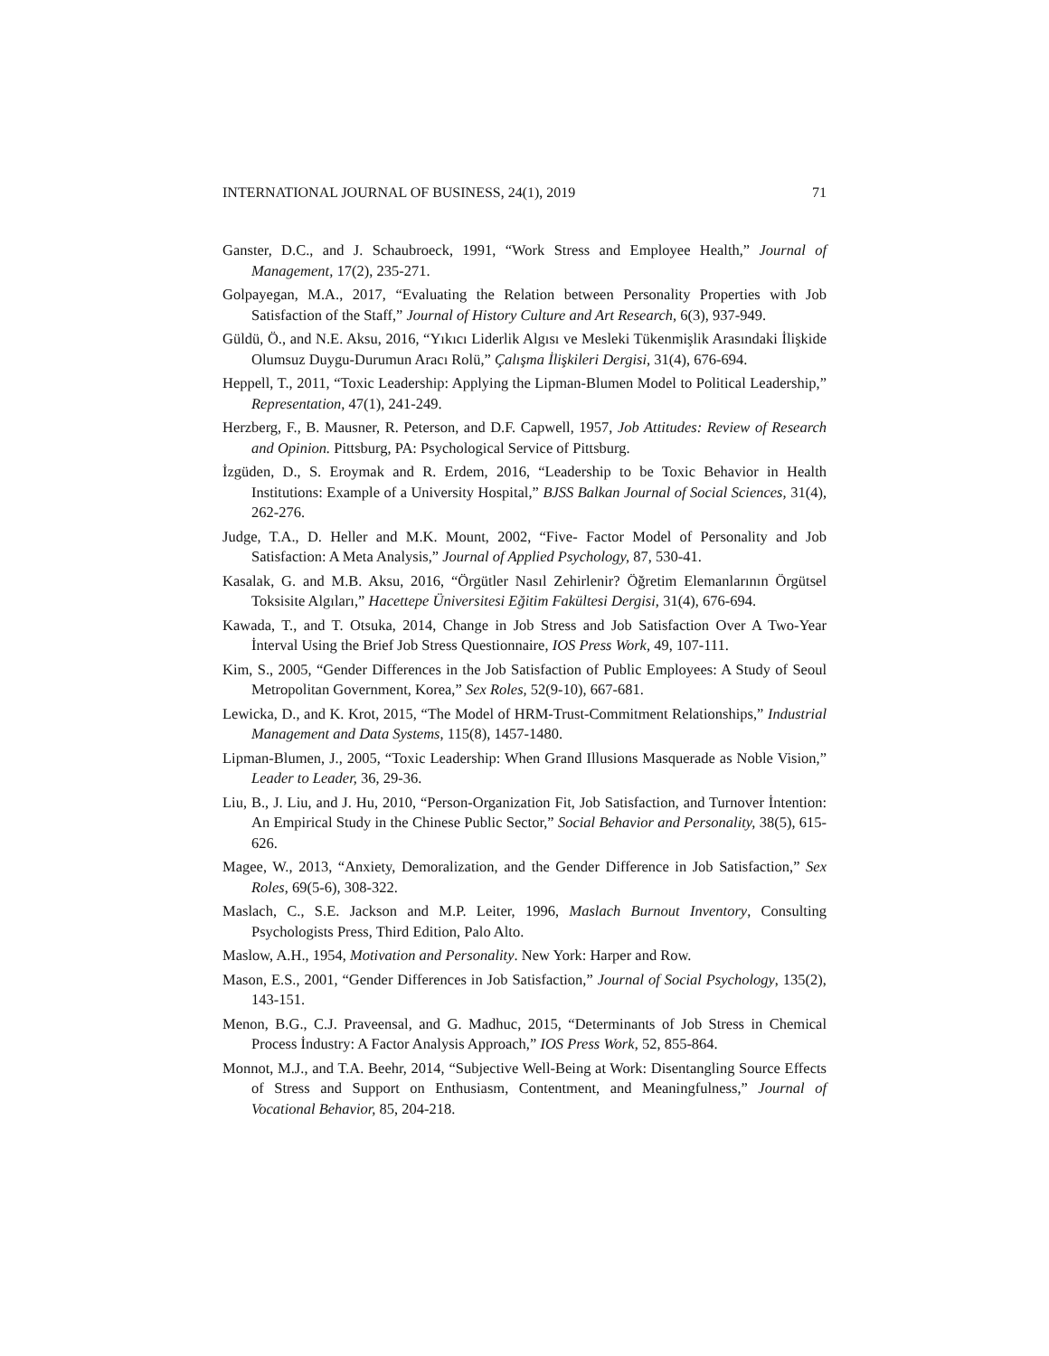INTERNATIONAL JOURNAL OF BUSINESS, 24(1), 2019 71
Ganster, D.C., and J. Schaubroeck, 1991, “Work Stress and Employee Health,” Journal of Management, 17(2), 235-271.
Golpayegan, M.A., 2017, “Evaluating the Relation between Personality Properties with Job Satisfaction of the Staff,” Journal of History Culture and Art Research, 6(3), 937-949.
Güldü, Ö., and N.E. Aksu, 2016, “Yıkıcı Liderlik Algısı ve Mesleki Tükenmişlik Arasındaki İlişkide Olumsuz Duygu-Durumun Aracı Rolü,” Çalışma İlişkileri Dergisi, 31(4), 676-694.
Heppell, T., 2011, “Toxic Leadership: Applying the Lipman-Blumen Model to Political Leadership,” Representation, 47(1), 241-249.
Herzberg, F., B. Mausner, R. Peterson, and D.F. Capwell, 1957, Job Attitudes: Review of Research and Opinion. Pittsburg, PA: Psychological Service of Pittsburg.
İzgüden, D., S. Eroymak and R. Erdem, 2016, “Leadership to be Toxic Behavior in Health Institutions: Example of a University Hospital,” BJSS Balkan Journal of Social Sciences, 31(4), 262-276.
Judge, T.A., D. Heller and M.K. Mount, 2002, “Five- Factor Model of Personality and Job Satisfaction: A Meta Analysis,” Journal of Applied Psychology, 87, 530-41.
Kasalak, G. and M.B. Aksu, 2016, “Örgütler Nasıl Zehirlenir? Öğretim Elemanlarının Örgütsel Toksisite Algıları,” Hacettepe Üniversitesi Eğitim Fakültesi Dergisi, 31(4), 676-694.
Kawada, T., and T. Otsuka, 2014, Change in Job Stress and Job Satisfaction Over A Two-Year İnterval Using the Brief Job Stress Questionnaire, IOS Press Work, 49, 107-111.
Kim, S., 2005, “Gender Differences in the Job Satisfaction of Public Employees: A Study of Seoul Metropolitan Government, Korea,” Sex Roles, 52(9-10), 667-681.
Lewicka, D., and K. Krot, 2015, “The Model of HRM-Trust-Commitment Relationships,” Industrial Management and Data Systems, 115(8), 1457-1480.
Lipman-Blumen, J., 2005, “Toxic Leadership: When Grand Illusions Masquerade as Noble Vision,” Leader to Leader, 36, 29-36.
Liu, B., J. Liu, and J. Hu, 2010, “Person-Organization Fit, Job Satisfaction, and Turnover İntention: An Empirical Study in the Chinese Public Sector,” Social Behavior and Personality, 38(5), 615-626.
Magee, W., 2013, “Anxiety, Demoralization, and the Gender Difference in Job Satisfaction,” Sex Roles, 69(5-6), 308-322.
Maslach, C., S.E. Jackson and M.P. Leiter, 1996, Maslach Burnout Inventory, Consulting Psychologists Press, Third Edition, Palo Alto.
Maslow, A.H., 1954, Motivation and Personality. New York: Harper and Row.
Mason, E.S., 2001, “Gender Differences in Job Satisfaction,” Journal of Social Psychology, 135(2), 143-151.
Menon, B.G., C.J. Praveensal, and G. Madhuc, 2015, “Determinants of Job Stress in Chemical Process İndustry: A Factor Analysis Approach,” IOS Press Work, 52, 855-864.
Monnot, M.J., and T.A. Beehr, 2014, “Subjective Well-Being at Work: Disentangling Source Effects of Stress and Support on Enthusiasm, Contentment, and Meaningfulness,” Journal of Vocational Behavior, 85, 204-218.